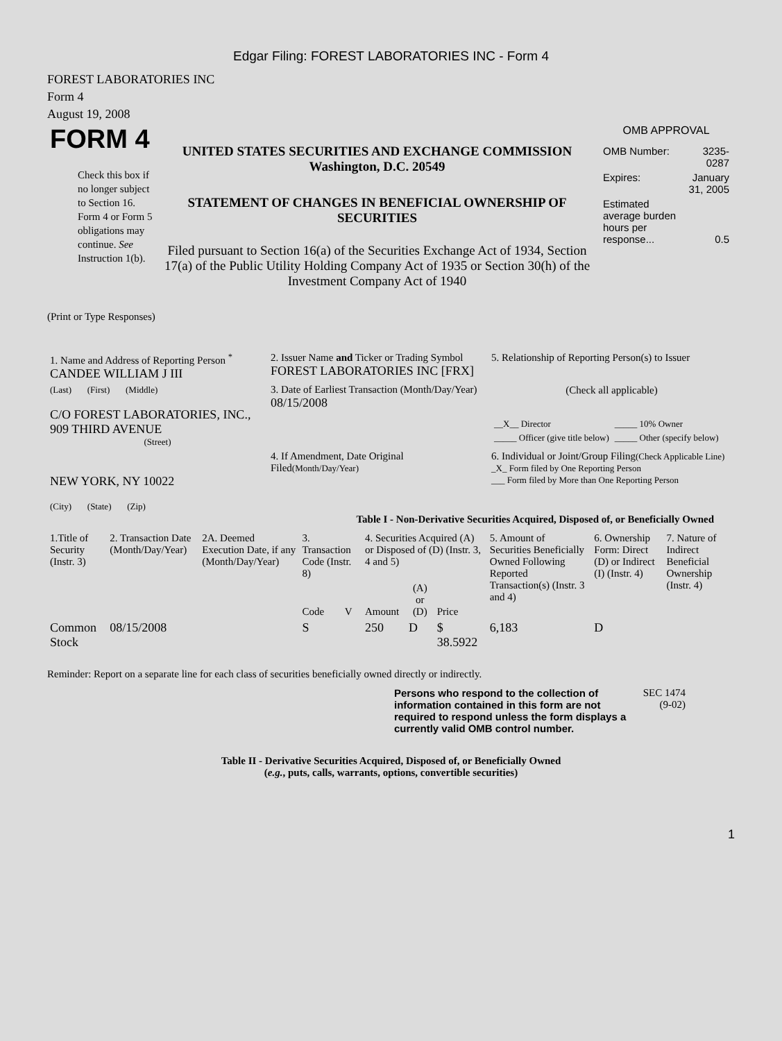Edgar Filing: FOREST LABORATORIES INC - Form 4
FOREST LABORATORIES INC
Form 4
August 19, 2008
| FORM 4 Check this box if no longer subject to Section 16. Form 4 or Form 5 obligations may continue. See Instruction 1(b). | UNITED STATES SECURITIES AND EXCHANGE COMMISSION Washington, D.C. 20549 STATEMENT OF CHANGES IN BENEFICIAL OWNERSHIP OF SECURITIES Filed pursuant to Section 16(a) of the Securities Exchange Act of 1934, Section 17(a) of the Public Utility Holding Company Act of 1935 or Section 30(h) of the Investment Company Act of 1940 | OMB APPROVAL / OMB Number: / 3235-0287 / / Expires: / January 31, 2005 / / Estimated average burden hours per response... / 0.5 / |
(Print or Type Responses)
| 1. Name and Address of Reporting Person <sup>*</sup> CANDEE WILLIAM J III | 2. Issuer Name and Ticker or Trading Symbol FOREST LABORATORIES INC [FRX] | 5. Relationship of Reporting Person(s) to Issuer (Check all applicable) / __X__ Director / _____ 10% Owner / / _____ Officer (give title below) / _____ Other (specify below) / |
| (Last) (First) (Middle) C/O FOREST LABORATORIES, INC., 909 THIRD AVENUE (Street) | 3. Date of Earliest Transaction (Month/Day/Year) 08/15/2008 | |
| NEW YORK, NY 10022 (City) (State) (Zip) | 4. If Amendment, Date Original Filed (Month/Day/Year) | 6. Individual or Joint/Group Filing (Check Applicable Line) _X_ Form filed by One Reporting Person ___ Form filed by More than One Reporting Person |
Table I - Non-Derivative Securities Acquired, Disposed of, or Beneficially Owned
| 1.Title of Security (Instr. 3) | 2. Transaction Date (Month/Day/Year) | 2A. Deemed Execution Date, if any (Month/Day/Year) | 3. Transaction Code (Instr. 8) | | 4. Securities Acquired (A) or Disposed of (D) (Instr. 3, 4 and 5) | | | 5. Amount of Securities Beneficially Owned Following Reported Transaction(s) (Instr. 3 and 4) | 6. Ownership Form: Direct (D) or Indirect (I) (Instr. 4) | 7. Nature of Indirect Beneficial Ownership (Instr. 4) |
| --- | --- | --- | --- | --- | --- | --- | --- | --- | --- | --- |
| | | | Code | V | Amount | (A) or (D) | Price | | | |
| Common Stock | 08/15/2008 | | S | | 250 | D | $ 38.5922 | 6,183 | D | |
Reminder: Report on a separate line for each class of securities beneficially owned directly or indirectly.
Persons who respond to the collection of information contained in this form are not required to respond unless the form displays a currently valid OMB control number.
SEC 1474 (9-02)
Table II - Derivative Securities Acquired, Disposed of, or Beneficially Owned
(e.g., puts, calls, warrants, options, convertible securities)
1